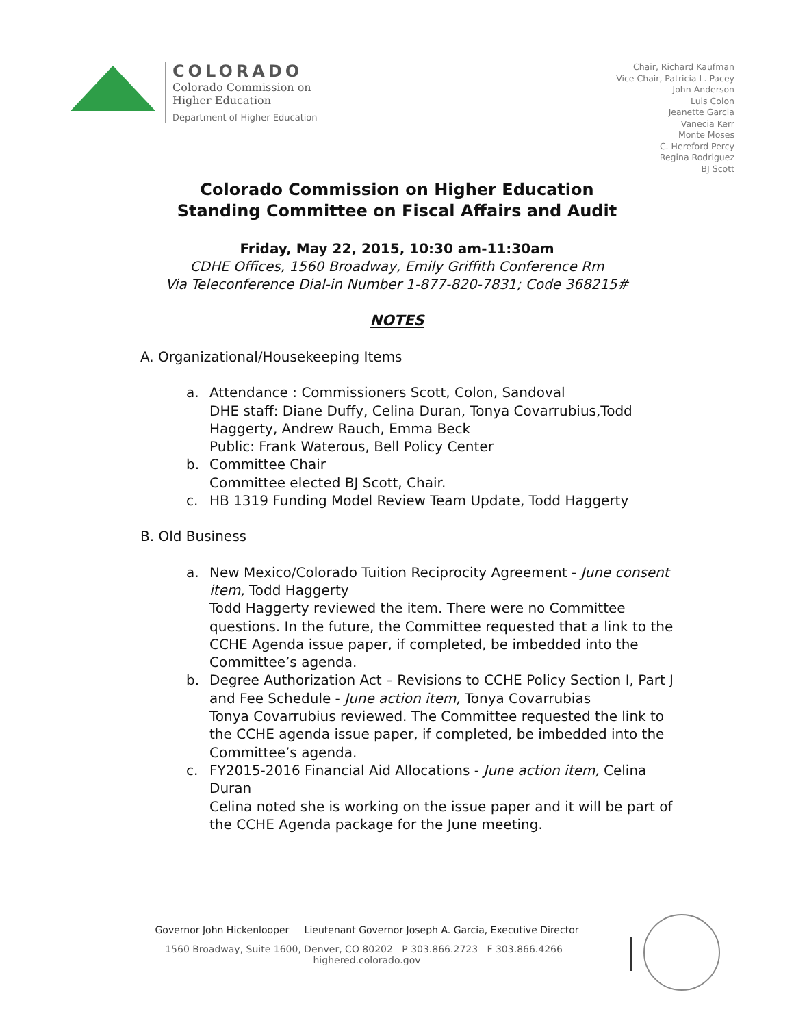COLORADO
Colorado Commission on
Higher Education
Department of Higher Education
Chair, Richard Kaufman
Vice Chair, Patricia L. Pacey
John Anderson
Luis Colon
Jeanette Garcia
Vanecia Kerr
Monte Moses
C. Hereford Percy
Regina Rodriguez
BJ Scott
Colorado Commission on Higher Education
Standing Committee on Fiscal Affairs and Audit
Friday, May 22, 2015, 10:30 am-11:30am
CDHE Offices, 1560 Broadway, Emily Griffith Conference Rm
Via Teleconference Dial-in Number 1-877-820-7831; Code 368215#
NOTES
A. Organizational/Housekeeping Items
a. Attendance : Commissioners Scott, Colon, Sandoval
DHE staff: Diane Duffy, Celina Duran, Tonya Covarrubius,Todd Haggerty, Andrew Rauch, Emma Beck
Public: Frank Waterous, Bell Policy Center
b. Committee Chair
Committee elected BJ Scott, Chair.
c. HB 1319 Funding Model Review Team Update, Todd Haggerty
B. Old Business
a. New Mexico/Colorado Tuition Reciprocity Agreement - June consent item, Todd Haggerty
Todd Haggerty reviewed the item. There were no Committee questions. In the future, the Committee requested that a link to the CCHE Agenda issue paper, if completed, be imbedded into the Committee’s agenda.
b. Degree Authorization Act – Revisions to CCHE Policy Section I, Part J and Fee Schedule - June action item, Tonya Covarrubias
Tonya Covarrubius reviewed. The Committee requested the link to the CCHE agenda issue paper, if completed, be imbedded into the Committee’s agenda.
c. FY2015-2016 Financial Aid Allocations - June action item, Celina Duran
Celina noted she is working on the issue paper and it will be part of the CCHE Agenda package for the June meeting.
Governor John Hickenlooper Lieutenant Governor Joseph A. Garcia, Executive Director
1560 Broadway, Suite 1600, Denver, CO 80202 P 303.866.2723 F 303.866.4266 highered.colorado.gov